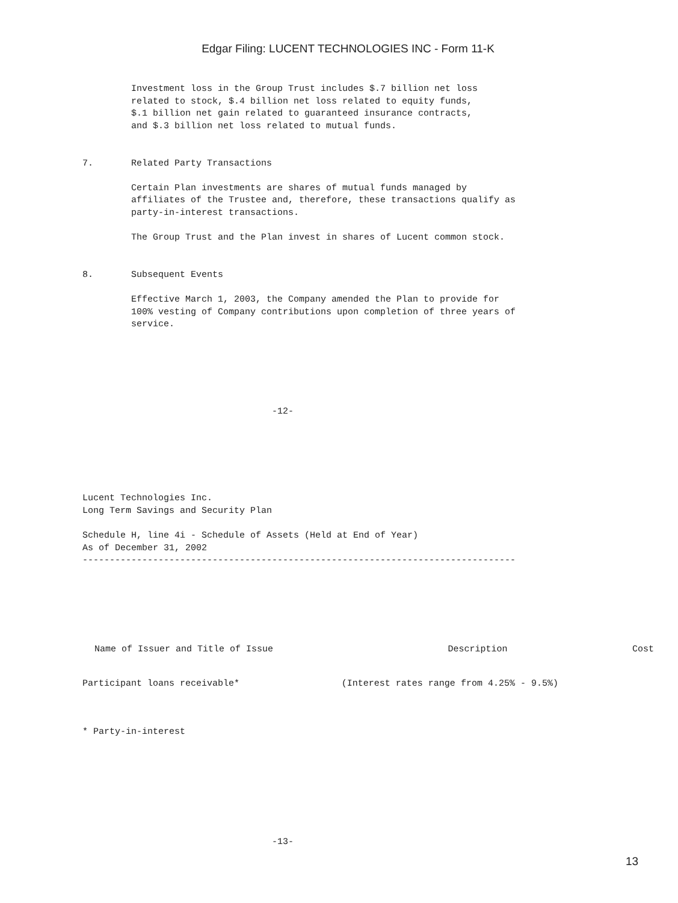Edgar Filing: LUCENT TECHNOLOGIES INC - Form 11-K
         Investment loss in the Group Trust includes $.7 billion net loss
         related to stock, $.4 billion net loss related to equity funds,
         $.1 billion net gain related to guaranteed insurance contracts,
         and $.3 billion net loss related to mutual funds.


7.       Related Party Transactions

         Certain Plan investments are shares of mutual funds managed by
         affiliates of the Trustee and, therefore, these transactions qualify as
         party-in-interest transactions.

         The Group Trust and the Plan invest in shares of Lucent common stock.


8.       Subsequent Events

         Effective March 1, 2003, the Company amended the Plan to provide for
         100% vesting of Company contributions upon completion of three years of
         service.
                                   -12-
Lucent Technologies Inc.
Long Term Savings and Security Plan

Schedule H, line 4i - Schedule of Assets (Held at End of Year)
As of December 31, 2002
--------------------------------------------------------------------------------
| Name of Issuer and Title of Issue | Description | Cost |
| --- | --- | --- |
| Participant loans receivable* | (Interest rates range from 4.25% - 9.5%) | |
* Party-in-interest
                                   -13-
13